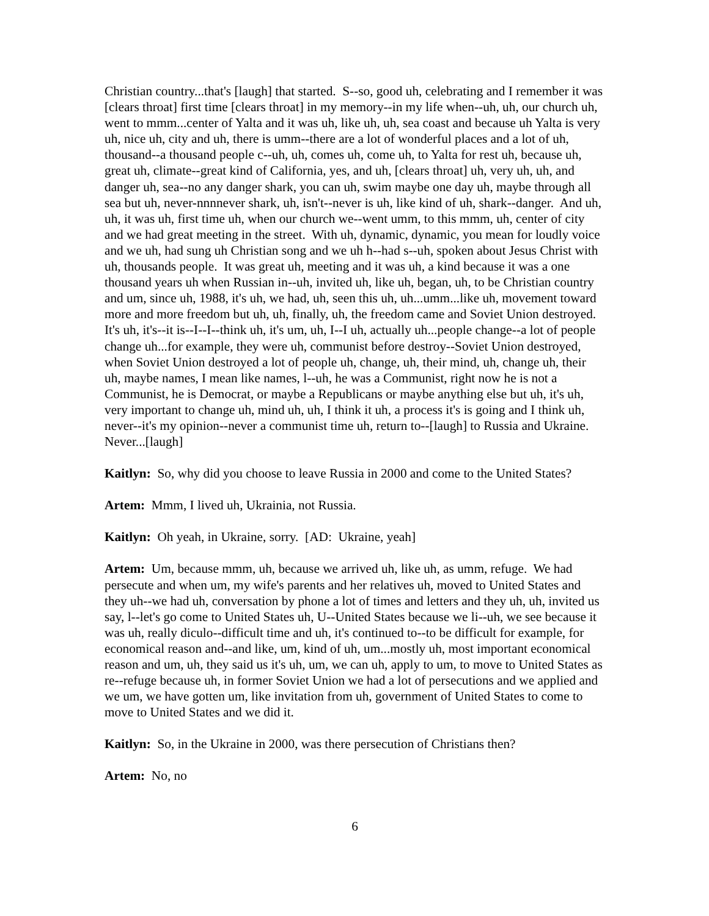Christian country...that's [laugh] that started. S--so, good uh, celebrating and I remember it was [clears throat] first time [clears throat] in my memory--in my life when--uh, uh, our church uh, went to mmm...center of Yalta and it was uh, like uh, uh, sea coast and because uh Yalta is very uh, nice uh, city and uh, there is umm--there are a lot of wonderful places and a lot of uh, thousand--a thousand people c--uh, uh, comes uh, come uh, to Yalta for rest uh, because uh, great uh, climate--great kind of California, yes, and uh, [clears throat] uh, very uh, uh, and danger uh, sea--no any danger shark, you can uh, swim maybe one day uh, maybe through all sea but uh, never-nnnnever shark, uh, isn't--never is uh, like kind of uh, shark--danger. And uh, uh, it was uh, first time uh, when our church we--went umm, to this mmm, uh, center of city and we had great meeting in the street. With uh, dynamic, dynamic, you mean for loudly voice and we uh, had sung uh Christian song and we uh h--had s--uh, spoken about Jesus Christ with uh, thousands people. It was great uh, meeting and it was uh, a kind because it was a one thousand years uh when Russian in--uh, invited uh, like uh, began, uh, to be Christian country and um, since uh, 1988, it's uh, we had, uh, seen this uh, uh...umm...like uh, movement toward more and more freedom but uh, uh, finally, uh, the freedom came and Soviet Union destroyed. It's uh, it's--it is--I--I--think uh, it's um, uh, I--I uh, actually uh...people change--a lot of people change uh...for example, they were uh, communist before destroy--Soviet Union destroyed, when Soviet Union destroyed a lot of people uh, change, uh, their mind, uh, change uh, their uh, maybe names, I mean like names, l--uh, he was a Communist, right now he is not a Communist, he is Democrat, or maybe a Republicans or maybe anything else but uh, it's uh, very important to change uh, mind uh, uh, I think it uh, a process it's is going and I think uh, never--it's my opinion--never a communist time uh, return to--[laugh] to Russia and Ukraine. Never...[laugh]
Kaitlyn: So, why did you choose to leave Russia in 2000 and come to the United States?
Artem: Mmm, I lived uh, Ukrainia, not Russia.
Kaitlyn: Oh yeah, in Ukraine, sorry. [AD: Ukraine, yeah]
Artem: Um, because mmm, uh, because we arrived uh, like uh, as umm, refuge. We had persecute and when um, my wife's parents and her relatives uh, moved to United States and they uh--we had uh, conversation by phone a lot of times and letters and they uh, uh, invited us say, l--let's go come to United States uh, U--United States because we li--uh, we see because it was uh, really diculo--difficult time and uh, it's continued to--to be difficult for example, for economical reason and--and like, um, kind of uh, um...mostly uh, most important economical reason and um, uh, they said us it's uh, um, we can uh, apply to um, to move to United States as re--refuge because uh, in former Soviet Union we had a lot of persecutions and we applied and we um, we have gotten um, like invitation from uh, government of United States to come to move to United States and we did it.
Kaitlyn: So, in the Ukraine in 2000, was there persecution of Christians then?
Artem: No, no
6